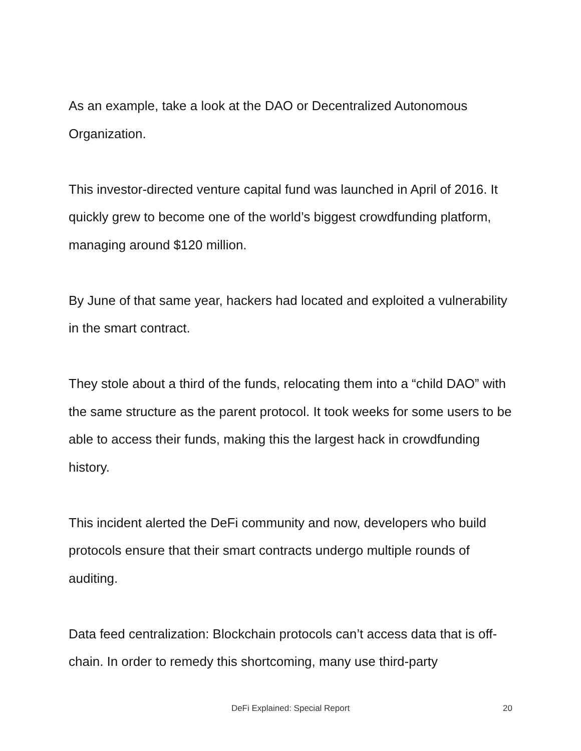As an example, take a look at the DAO or Decentralized Autonomous Organization.
This investor-directed venture capital fund was launched in April of 2016. It quickly grew to become one of the world’s biggest crowdfunding platform, managing around $120 million.
By June of that same year, hackers had located and exploited a vulnerability in the smart contract.
They stole about a third of the funds, relocating them into a “child DAO” with the same structure as the parent protocol. It took weeks for some users to be able to access their funds, making this the largest hack in crowdfunding history.
This incident alerted the DeFi community and now, developers who build protocols ensure that their smart contracts undergo multiple rounds of auditing.
Data feed centralization: Blockchain protocols can’t access data that is off-chain. In order to remedy this shortcoming, many use third-party
DeFi Explained: Special Report
20